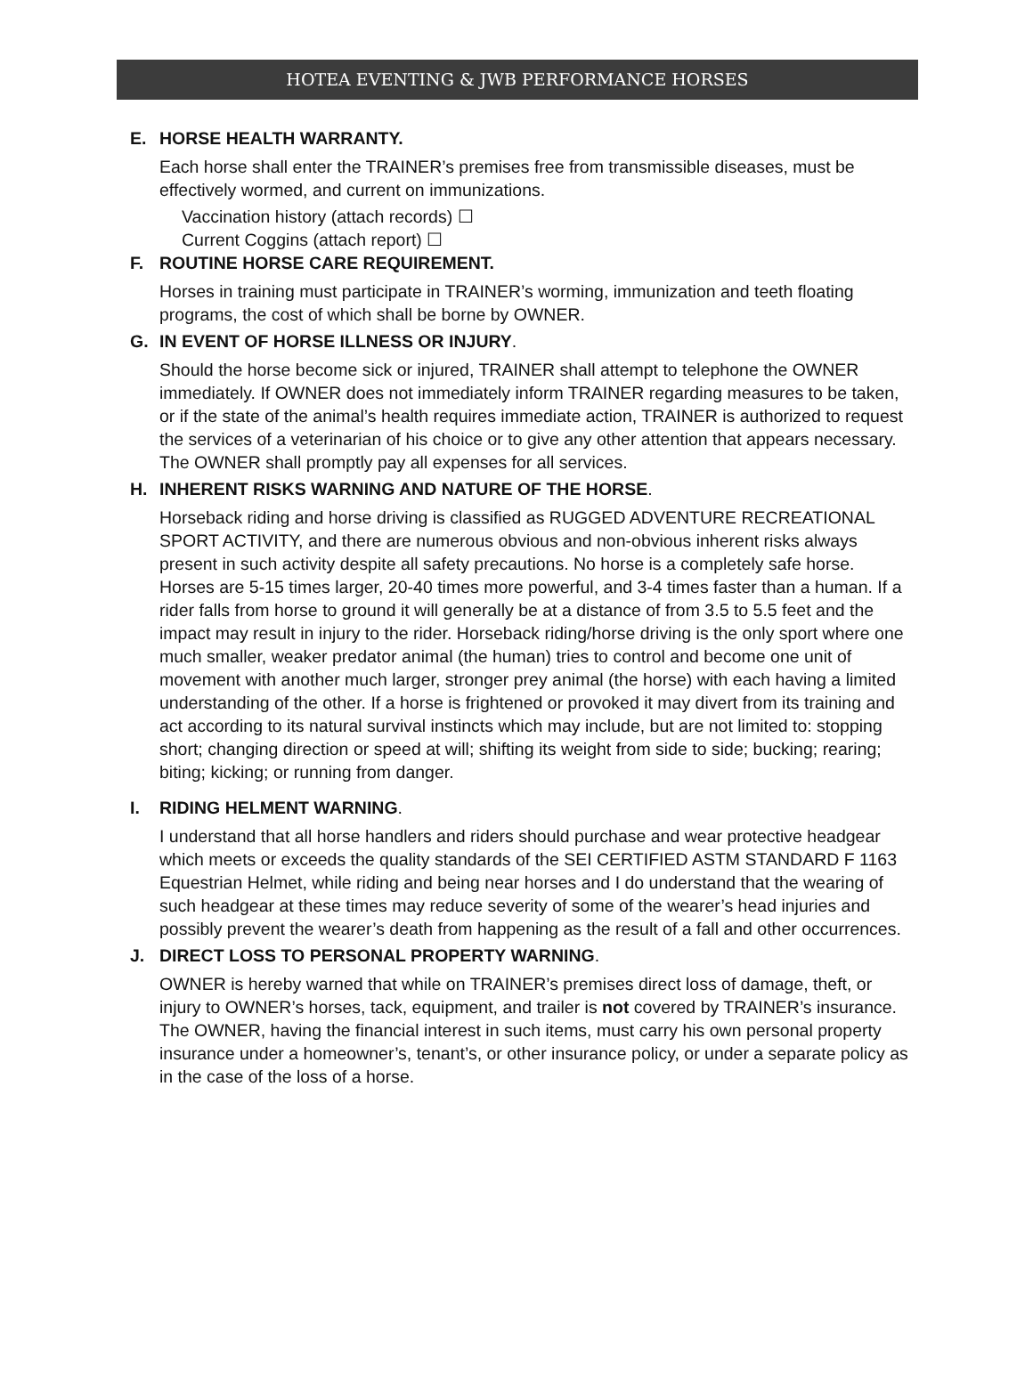HOTEA EVENTING & JWB PERFORMANCE HORSES
E. HORSE HEALTH WARRANTY.
Each horse shall enter the TRAINER’s premises free from transmissible diseases, must be effectively wormed, and current on immunizations.
Vaccination history (attach records) ☐
Current Coggins (attach report) ☐
F. ROUTINE HORSE CARE REQUIREMENT.
Horses in training must participate in TRAINER’s worming, immunization and teeth floating programs, the cost of which shall be borne by OWNER.
G. IN EVENT OF HORSE ILLNESS OR INJURY.
Should the horse become sick or injured, TRAINER shall attempt to telephone the OWNER immediately. If OWNER does not immediately inform TRAINER regarding measures to be taken, or if the state of the animal’s health requires immediate action, TRAINER is authorized to request the services of a veterinarian of his choice or to give any other attention that appears necessary. The OWNER shall promptly pay all expenses for all services.
H. INHERENT RISKS WARNING AND NATURE OF THE HORSE.
Horseback riding and horse driving is classified as RUGGED ADVENTURE RECREATIONAL SPORT ACTIVITY, and there are numerous obvious and non-obvious inherent risks always present in such activity despite all safety precautions. No horse is a completely safe horse. Horses are 5-15 times larger, 20-40 times more powerful, and 3-4 times faster than a human. If a rider falls from horse to ground it will generally be at a distance of from 3.5 to 5.5 feet and the impact may result in injury to the rider. Horseback riding/horse driving is the only sport where one much smaller, weaker predator animal (the human) tries to control and become one unit of movement with another much larger, stronger prey animal (the horse) with each having a limited understanding of the other. If a horse is frightened or provoked it may divert from its training and act according to its natural survival instincts which may include, but are not limited to: stopping short; changing direction or speed at will; shifting its weight from side to side; bucking; rearing; biting; kicking; or running from danger.
I. RIDING HELMENT WARNING.
I understand that all horse handlers and riders should purchase and wear protective headgear which meets or exceeds the quality standards of the SEI CERTIFIED ASTM STANDARD F 1163 Equestrian Helmet, while riding and being near horses and I do understand that the wearing of such headgear at these times may reduce severity of some of the wearer’s head injuries and possibly prevent the wearer’s death from happening as the result of a fall and other occurrences.
J. DIRECT LOSS TO PERSONAL PROPERTY WARNING.
OWNER is hereby warned that while on TRAINER’s premises direct loss of damage, theft, or injury to OWNER’s horses, tack, equipment, and trailer is not covered by TRAINER’s insurance. The OWNER, having the financial interest in such items, must carry his own personal property insurance under a homeowner’s, tenant’s, or other insurance policy, or under a separate policy as in the case of the loss of a horse.